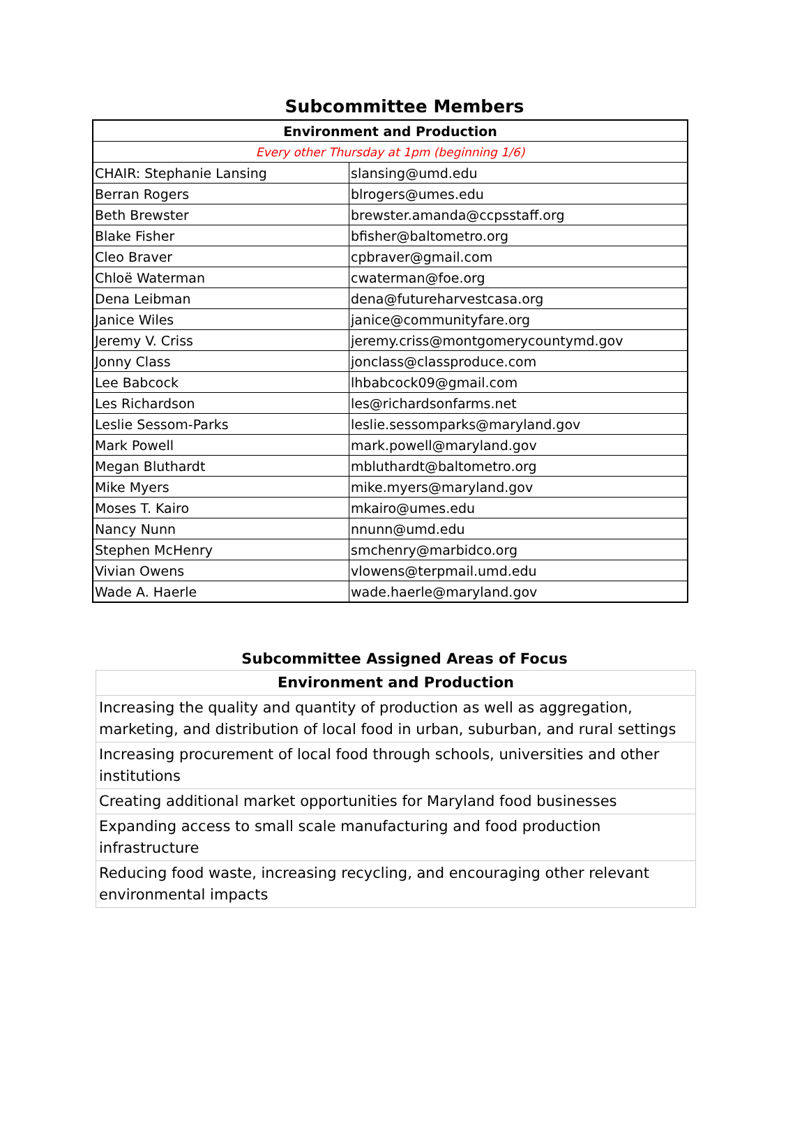Subcommittee Members
| Environment and Production | |
| --- | --- |
| Every other Thursday at 1pm (beginning 1/6) | |
| CHAIR: Stephanie Lansing | slansing@umd.edu |
| Berran Rogers | blrogers@umes.edu |
| Beth Brewster | brewster.amanda@ccpsstaff.org |
| Blake Fisher | bfisher@baltometro.org |
| Cleo Braver | cpbraver@gmail.com |
| Chloë Waterman | cwaterman@foe.org |
| Dena Leibman | dena@futureharvestcasa.org |
| Janice Wiles | janice@communityfare.org |
| Jeremy V. Criss | jeremy.criss@montgomerycountymd.gov |
| Jonny Class | jonclass@classproduce.com |
| Lee Babcock | lhbabcock09@gmail.com |
| Les Richardson | les@richardsonfarms.net |
| Leslie Sessom-Parks | leslie.sessomparks@maryland.gov |
| Mark Powell | mark.powell@maryland.gov |
| Megan Bluthardt | mbluthardt@baltometro.org |
| Mike Myers | mike.myers@maryland.gov |
| Moses T. Kairo | mkairo@umes.edu |
| Nancy Nunn | nnunn@umd.edu |
| Stephen McHenry | smchenry@marbidco.org |
| Vivian Owens | vlowens@terpmail.umd.edu |
| Wade A. Haerle | wade.haerle@maryland.gov |
Subcommittee Assigned Areas of Focus
| Environment and Production |
| --- |
| Increasing the quality and quantity of production as well as aggregation, marketing, and distribution of local food in urban, suburban, and rural settings |
| Increasing procurement of local food through schools, universities and other institutions |
| Creating additional market opportunities for Maryland food businesses |
| Expanding access to small scale manufacturing and food production infrastructure |
| Reducing food waste, increasing recycling, and encouraging other relevant environmental impacts |